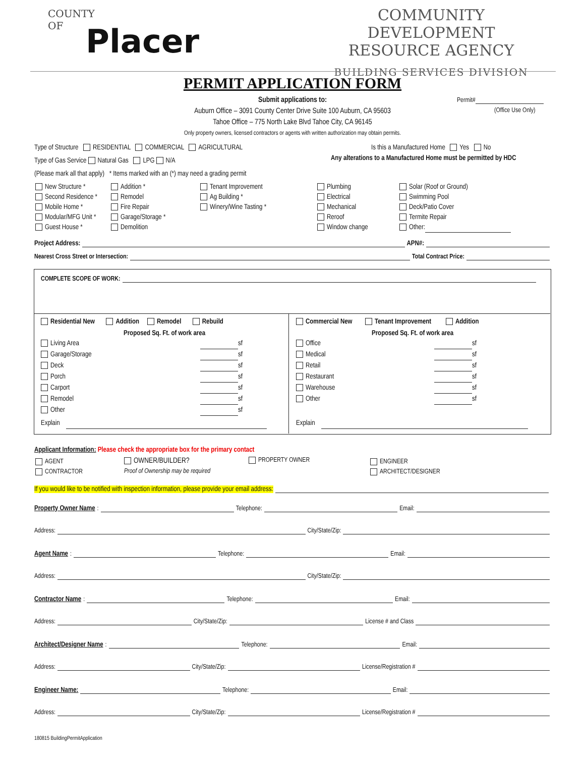COUNTY
OF
Placer
COMMUNITY DEVELOPMENT
RESOURCE AGENCY
BUILDING SERVICES DIVISION
PERMIT APPLICATION FORM
Submit applications to:
Auburn Office – 3091 County Center Drive Suite 100 Auburn, CA 95603
Tahoe Office – 775 North Lake Blvd Tahoe City, CA 96145
Only property owners, licensed contractors or agents with written authorization may obtain permits.
Permit#
(Office Use Only)
Type of Structure RESIDENTIAL COMMERCIAL AGRICULTURAL
Type of Gas Service Natural Gas LPG N/A
(Please mark all that apply) * Items marked with an (*) may need a grading permit
Is this a Manufactured Home Yes No
Any alterations to a Manufactured Home must be permitted by HDC
New Structure *
Second Residence *
Mobile Home *
Modular/MFG Unit *
Guest House *
Addition *
Remodel
Fire Repair
Garage/Storage *
Demolition
Tenant Improvement
Ag Building *
Winery/Wine Tasting *
Plumbing
Electrical
Mechanical
Reroof
Window change
Solar (Roof or Ground)
Swimming Pool
Deck/Patio Cover
Termite Repair
Other:
Project Address: APN#:
Nearest Cross Street or Intersection: Total Contract Price:
COMPLETE SCOPE OF WORK:
Residential New Addition Remodel Rebuild
Proposed Sq. Ft. of work area
Living Area sf
Garage/Storage sf
Deck sf
Porch sf
Carport sf
Remodel sf
Other sf
Explain
Commercial New Tenant Improvement Addition
Proposed Sq. Ft. of work area
Office sf
Medical sf
Retail sf
Restaurant sf
Warehouse sf
Other sf
Explain
Applicant Information: Please check the appropriate box for the primary contact
AGENT
CONTRACTOR
OWNER/BUILDER?
Proof of Ownership may be required
PROPERTY OWNER
ENGINEER
ARCHITECT/DESIGNER
If you would like to be notified with inspection information, please provide your email address:
Property Owner Name: Telephone: Email:
Address: City/State/Zip:
Agent Name: Telephone: Email:
Address: City/State/Zip:
Contractor Name: Telephone: Email:
Address: City/State/Zip: License # and Class
Architect/Designer Name: Telephone: Email:
Address: City/State/Zip: License/Registration #
Engineer Name: Telephone: Email:
Address: City/State/Zip: License/Registration #
180815 BuildingPermitApplication